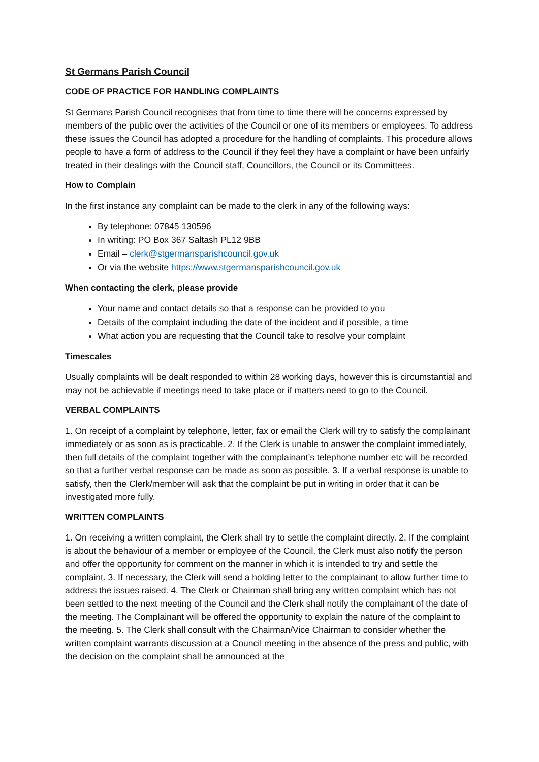St Germans Parish Council
CODE OF PRACTICE FOR HANDLING COMPLAINTS
St Germans Parish Council recognises that from time to time there will be concerns expressed by members of the public over the activities of the Council or one of its members or employees. To address these issues the Council has adopted a procedure for the handling of complaints. This procedure allows people to have a form of address to the Council if they feel they have a complaint or have been unfairly treated in their dealings with the Council staff, Councillors, the Council or its Committees.
How to Complain
In the first instance any complaint can be made to the clerk in any of the following ways:
By telephone: 07845 130596
In writing: PO Box 367 Saltash PL12 9BB
Email – clerk@stgermansparishcouncil.gov.uk
Or via the website https://www.stgermansparishcouncil.gov.uk
When contacting the clerk, please provide
Your name and contact details so that a response can be provided to you
Details of the complaint including the date of the incident and if possible, a time
What action you are requesting that the Council take to resolve your complaint
Timescales
Usually complaints will be dealt responded to within 28 working days, however this is circumstantial and may not be achievable if meetings need to take place or if matters need to go to the Council.
VERBAL COMPLAINTS
1. On receipt of a complaint by telephone, letter, fax or email the Clerk will try to satisfy the complainant immediately or as soon as is practicable. 2. If the Clerk is unable to answer the complaint immediately, then full details of the complaint together with the complainant’s telephone number etc will be recorded so that a further verbal response can be made as soon as possible. 3. If a verbal response is unable to satisfy, then the Clerk/member will ask that the complaint be put in writing in order that it can be investigated more fully.
WRITTEN COMPLAINTS
1. On receiving a written complaint, the Clerk shall try to settle the complaint directly. 2. If the complaint is about the behaviour of a member or employee of the Council, the Clerk must also notify the person and offer the opportunity for comment on the manner in which it is intended to try and settle the complaint. 3. If necessary, the Clerk will send a holding letter to the complainant to allow further time to address the issues raised. 4. The Clerk or Chairman shall bring any written complaint which has not been settled to the next meeting of the Council and the Clerk shall notify the complainant of the date of the meeting. The Complainant will be offered the opportunity to explain the nature of the complaint to the meeting. 5. The Clerk shall consult with the Chairman/Vice Chairman to consider whether the written complaint warrants discussion at a Council meeting in the absence of the press and public, with the decision on the complaint shall be announced at the